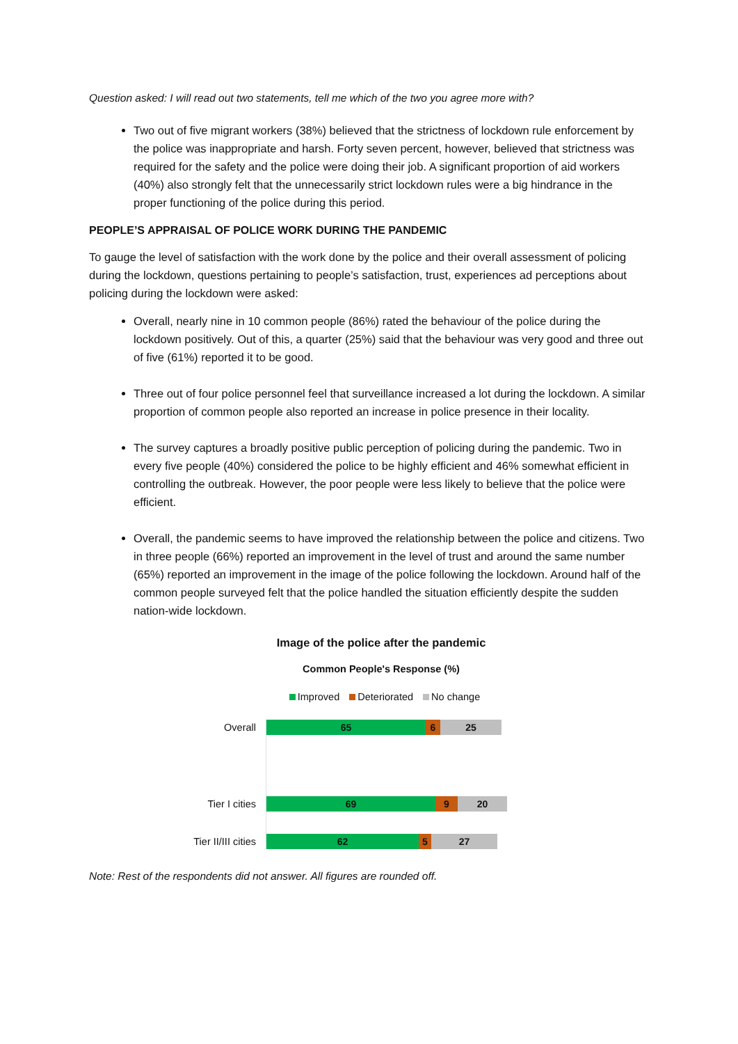Question asked: I will read out two statements, tell me which of the two you agree more with?
Two out of five migrant workers (38%) believed that the strictness of lockdown rule enforcement by the police was inappropriate and harsh. Forty seven percent, however, believed that strictness was required for the safety and the police were doing their job. A significant proportion of aid workers (40%) also strongly felt that the unnecessarily strict lockdown rules were a big hindrance in the proper functioning of the police during this period.
PEOPLE’S APPRAISAL OF POLICE WORK DURING THE PANDEMIC
To gauge the level of satisfaction with the work done by the police and their overall assessment of policing during the lockdown, questions pertaining to people’s satisfaction, trust, experiences ad perceptions about policing during the lockdown were asked:
Overall, nearly nine in 10 common people (86%) rated the behaviour of the police during the lockdown positively. Out of this, a quarter (25%) said that the behaviour was very good and three out of five (61%) reported it to be good.
Three out of four police personnel feel that surveillance increased a lot during the lockdown. A similar proportion of common people also reported an increase in police presence in their locality.
The survey captures a broadly positive public perception of policing during the pandemic. Two in every five people (40%) considered the police to be highly efficient and 46% somewhat efficient in controlling the outbreak. However, the poor people were less likely to believe that the police were efficient.
Overall, the pandemic seems to have improved the relationship between the police and citizens. Two in three people (66%) reported an improvement in the level of trust and around the same number (65%) reported an improvement in the image of the police following the lockdown. Around half of the common people surveyed felt that the police handled the situation efficiently despite the sudden nation-wide lockdown.
Image of the police after the pandemic
Common People's Response (%)
Improved Deteriorated No change
Overall
65 6 25
Tier I cities
69 9 20
Tier II/III cities
62 5 27
Note: Rest of the respondents did not answer. All figures are rounded off.